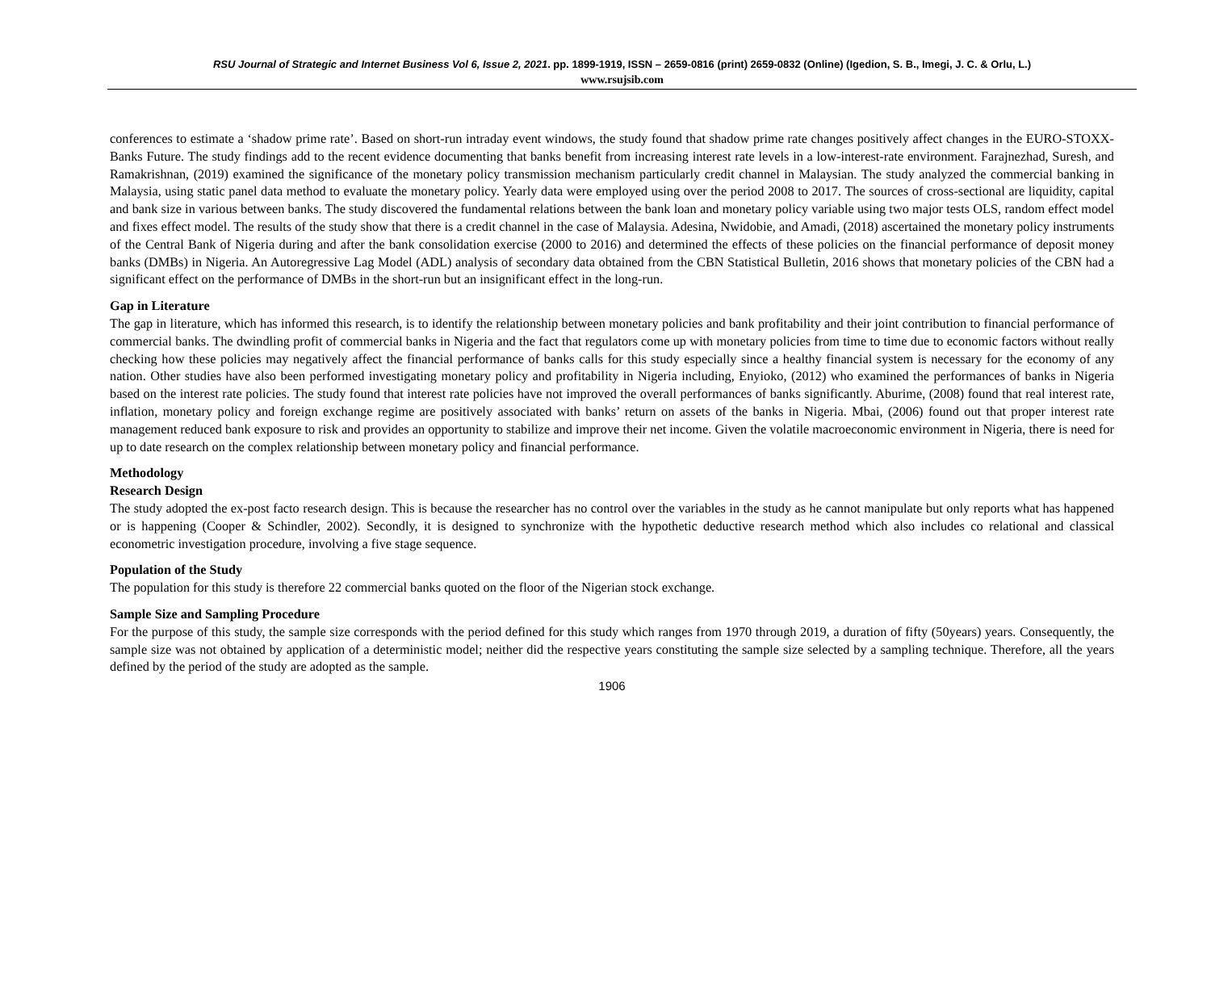RSU Journal of Strategic and Internet Business Vol 6, Issue 2, 2021. pp. 1899-1919, ISSN – 2659-0816 (print) 2659-0832 (Online) (Igedion, S. B., Imegi, J. C. & Orlu, L.)
www.rsujsib.com
conferences to estimate a ‘shadow prime rate’. Based on short-run intraday event windows, the study found that shadow prime rate changes positively affect changes in the EURO-STOXX-Banks Future. The study findings add to the recent evidence documenting that banks benefit from increasing interest rate levels in a low-interest-rate environment. Farajnezhad, Suresh, and Ramakrishnan, (2019) examined the significance of the monetary policy transmission mechanism particularly credit channel in Malaysian. The study analyzed the commercial banking in Malaysia, using static panel data method to evaluate the monetary policy. Yearly data were employed using over the period 2008 to 2017. The sources of cross-sectional are liquidity, capital and bank size in various between banks. The study discovered the fundamental relations between the bank loan and monetary policy variable using two major tests OLS, random effect model and fixes effect model. The results of the study show that there is a credit channel in the case of Malaysia. Adesina, Nwidobie, and Amadi, (2018) ascertained the monetary policy instruments of the Central Bank of Nigeria during and after the bank consolidation exercise (2000 to 2016) and determined the effects of these policies on the financial performance of deposit money banks (DMBs) in Nigeria. An Autoregressive Lag Model (ADL) analysis of secondary data obtained from the CBN Statistical Bulletin, 2016 shows that monetary policies of the CBN had a significant effect on the performance of DMBs in the short-run but an insignificant effect in the long-run.
Gap in Literature
The gap in literature, which has informed this research, is to identify the relationship between monetary policies and bank profitability and their joint contribution to financial performance of commercial banks. The dwindling profit of commercial banks in Nigeria and the fact that regulators come up with monetary policies from time to time due to economic factors without really checking how these policies may negatively affect the financial performance of banks calls for this study especially since a healthy financial system is necessary for the economy of any nation. Other studies have also been performed investigating monetary policy and profitability in Nigeria including, Enyioko, (2012) who examined the performances of banks in Nigeria based on the interest rate policies. The study found that interest rate policies have not improved the overall performances of banks significantly. Aburime, (2008) found that real interest rate, inflation, monetary policy and foreign exchange regime are positively associated with banks’ return on assets of the banks in Nigeria. Mbai, (2006) found out that proper interest rate management reduced bank exposure to risk and provides an opportunity to stabilize and improve their net income. Given the volatile macroeconomic environment in Nigeria, there is need for up to date research on the complex relationship between monetary policy and financial performance.
Methodology
Research Design
The study adopted the ex-post facto research design. This is because the researcher has no control over the variables in the study as he cannot manipulate but only reports what has happened or is happening (Cooper & Schindler, 2002). Secondly, it is designed to synchronize with the hypothetic deductive research method which also includes co relational and classical econometric investigation procedure, involving a five stage sequence.
Population of the Study
The population for this study is therefore 22 commercial banks quoted on the floor of the Nigerian stock exchange.
Sample Size and Sampling Procedure
For the purpose of this study, the sample size corresponds with the period defined for this study which ranges from 1970 through 2019, a duration of fifty (50years) years. Consequently, the sample size was not obtained by application of a deterministic model; neither did the respective years constituting the sample size selected by a sampling technique. Therefore, all the years defined by the period of the study are adopted as the sample.
1906